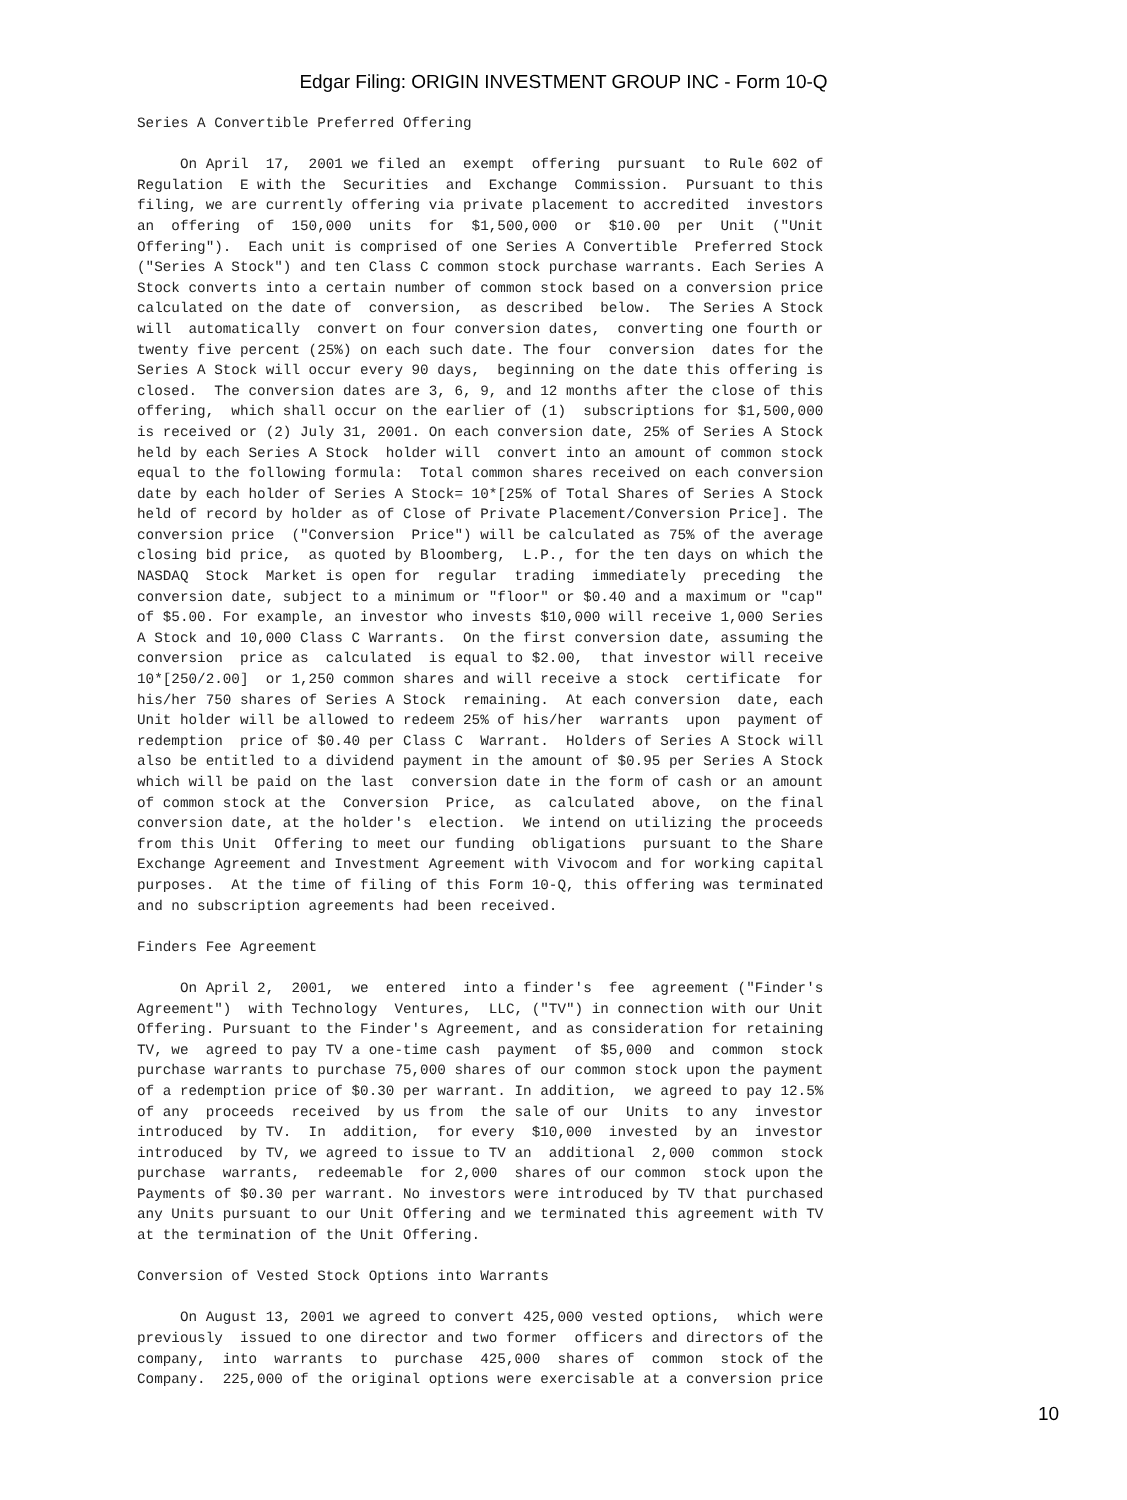Edgar Filing: ORIGIN INVESTMENT GROUP INC - Form 10-Q
Series A Convertible Preferred Offering

     On April  17,  2001 we filed an  exempt  offering  pursuant  to Rule 602 of
Regulation  E with the  Securities  and  Exchange  Commission.  Pursuant to this
filing, we are currently offering via private placement to accredited  investors
an  offering  of  150,000  units  for  $1,500,000  or  $10.00  per  Unit  ("Unit
Offering").  Each unit is comprised of one Series A Convertible  Preferred Stock
("Series A Stock") and ten Class C common stock purchase warrants. Each Series A
Stock converts into a certain number of common stock based on a conversion price
calculated on the date of  conversion,  as described  below.  The Series A Stock
will  automatically  convert on four conversion dates,  converting one fourth or
twenty five percent (25%) on each such date. The four  conversion  dates for the
Series A Stock will occur every 90 days,  beginning on the date this offering is
closed.  The conversion dates are 3, 6, 9, and 12 months after the close of this
offering,  which shall occur on the earlier of (1)  subscriptions for $1,500,000
is received or (2) July 31, 2001. On each conversion date, 25% of Series A Stock
held by each Series A Stock  holder will  convert into an amount of common stock
equal to the following formula:  Total common shares received on each conversion
date by each holder of Series A Stock= 10*[25% of Total Shares of Series A Stock
held of record by holder as of Close of Private Placement/Conversion Price]. The
conversion price  ("Conversion  Price") will be calculated as 75% of the average
closing bid price,  as quoted by Bloomberg,  L.P., for the ten days on which the
NASDAQ  Stock  Market is open for  regular  trading  immediately  preceding  the
conversion date, subject to a minimum or "floor" or $0.40 and a maximum or "cap"
of $5.00. For example, an investor who invests $10,000 will receive 1,000 Series
A Stock and 10,000 Class C Warrants.  On the first conversion date, assuming the
conversion  price as  calculated  is equal to $2.00,  that investor will receive
10*[250/2.00]  or 1,250 common shares and will receive a stock  certificate  for
his/her 750 shares of Series A Stock  remaining.  At each conversion  date, each
Unit holder will be allowed to redeem 25% of his/her  warrants  upon  payment of
redemption  price of $0.40 per Class C  Warrant.  Holders of Series A Stock will
also be entitled to a dividend payment in the amount of $0.95 per Series A Stock
which will be paid on the last  conversion date in the form of cash or an amount
of common stock at the  Conversion  Price,  as  calculated  above,  on the final
conversion date, at the holder's  election.  We intend on utilizing the proceeds
from this Unit  Offering to meet our funding  obligations  pursuant to the Share
Exchange Agreement and Investment Agreement with Vivocom and for working capital
purposes.  At the time of filing of this Form 10-Q, this offering was terminated
and no subscription agreements had been received.

Finders Fee Agreement

     On April 2,  2001,  we  entered  into a finder's  fee  agreement ("Finder's
Agreement")  with Technology  Ventures,  LLC, ("TV") in connection with our Unit
Offering. Pursuant to the Finder's Agreement, and as consideration for retaining
TV, we  agreed to pay TV a one-time cash  payment  of $5,000  and  common  stock
purchase warrants to purchase 75,000 shares of our common stock upon the payment
of a redemption price of $0.30 per warrant. In addition,  we agreed to pay 12.5%
of any  proceeds  received  by us from  the sale of our  Units  to any  investor
introduced  by TV.  In  addition,  for every  $10,000  invested  by an  investor
introduced  by TV, we agreed to issue to TV an  additional  2,000  common  stock
purchase  warrants,  redeemable  for 2,000  shares of our common  stock upon the
Payments of $0.30 per warrant. No investors were introduced by TV that purchased
any Units pursuant to our Unit Offering and we terminated this agreement with TV
at the termination of the Unit Offering.

Conversion of Vested Stock Options into Warrants

     On August 13, 2001 we agreed to convert 425,000 vested options,  which were
previously  issued to one director and two former  officers and directors of the
company,  into  warrants  to  purchase  425,000  shares of  common  stock of the
Company.  225,000 of the original options were exercisable at a conversion price
10